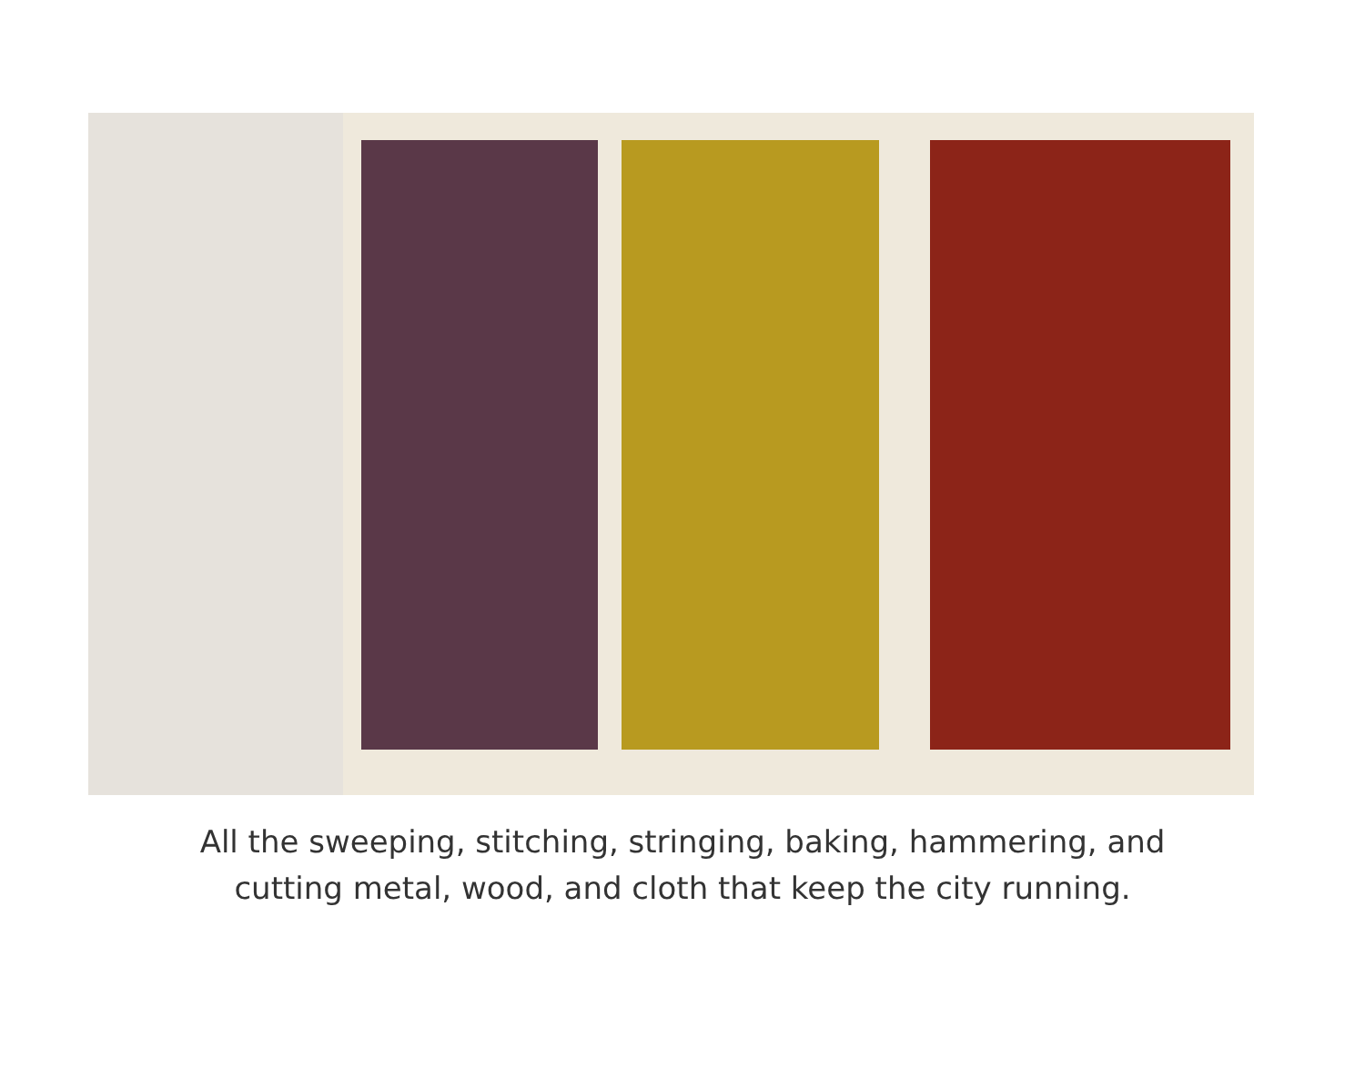All the sweeping, stitching, stringing, baking, hammering, and
cutting metal, wood, and cloth that keep the city running.